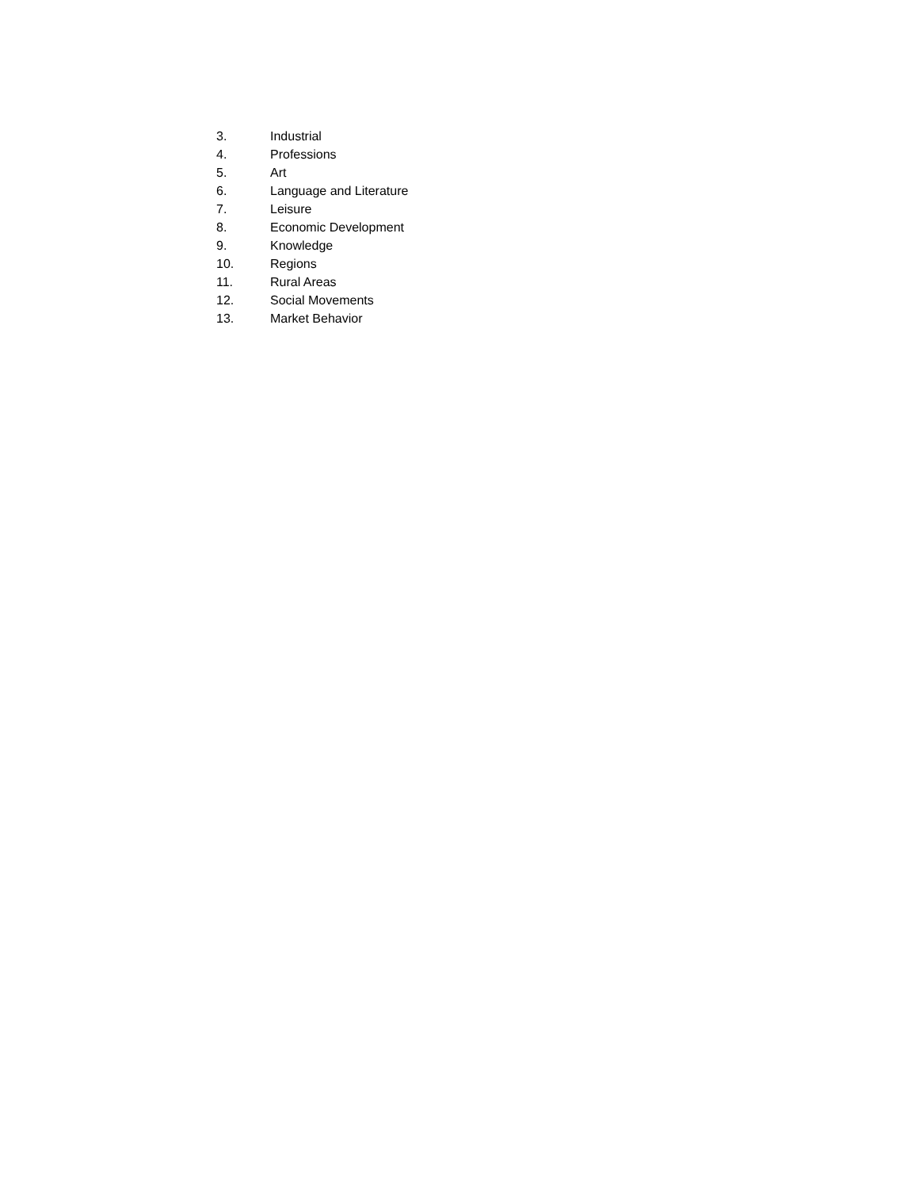3. Industrial
4. Professions
5. Art
6. Language and Literature
7. Leisure
8. Economic Development
9. Knowledge
10. Regions
11. Rural Areas
12. Social Movements
13. Market Behavior